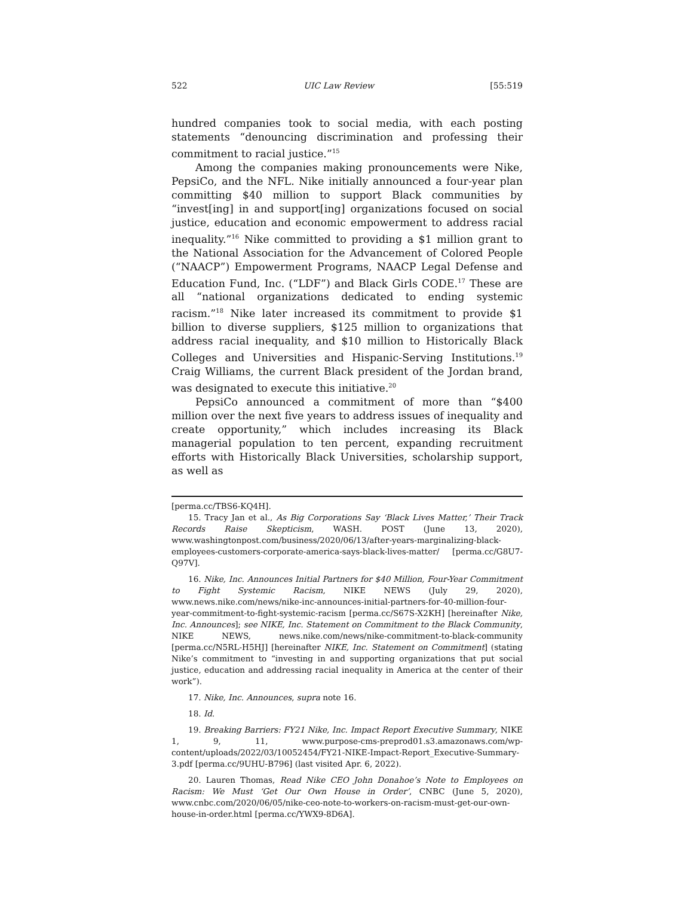522 UIC Law Review [55:519
hundred companies took to social media, with each posting statements “denouncing discrimination and professing their commitment to racial justice.”<sup>15</sup>
Among the companies making pronouncements were Nike, PepsiCo, and the NFL. Nike initially announced a four-year plan committing $40 million to support Black communities by “invest[ing] in and support[ing] organizations focused on social justice, education and economic empowerment to address racial inequality.”<sup>16</sup> Nike committed to providing a $1 million grant to the National Association for the Advancement of Colored People (“NAACP”) Empowerment Programs, NAACP Legal Defense and Education Fund, Inc. (“LDF”) and Black Girls CODE.<sup>17</sup> These are all “national organizations dedicated to ending systemic racism.”<sup>18</sup> Nike later increased its commitment to provide $1 billion to diverse suppliers, $125 million to organizations that address racial inequality, and $10 million to Historically Black Colleges and Universities and Hispanic-Serving Institutions.<sup>19</sup> Craig Williams, the current Black president of the Jordan brand, was designated to execute this initiative.<sup>20</sup>
PepsiCo announced a commitment of more than “$400 million over the next five years to address issues of inequality and create opportunity,” which includes increasing its Black managerial population to ten percent, expanding recruitment efforts with Historically Black Universities, scholarship support, as well as
[perma.cc/TBS6-KQ4H].
15. Tracy Jan et al., As Big Corporations Say ‘Black Lives Matter,’ Their Track Records Raise Skepticism, WASH. POST (June 13, 2020), www.washingtonpost.com/business/2020/06/13/after-years-marginalizing-black-employees-customers-corporate-america-says-black-lives-matter/ [perma.cc/G8U7-Q97V].
16. Nike, Inc. Announces Initial Partners for $40 Million, Four-Year Commitment to Fight Systemic Racism, NIKE NEWS (July 29, 2020), www.news.nike.com/news/nike-inc-announces-initial-partners-for-40-million-four-year-commitment-to-fight-systemic-racism [perma.cc/S67S-X2KH] [hereinafter Nike, Inc. Announces]; see NIKE, Inc. Statement on Commitment to the Black Community, NIKE NEWS, news.nike.com/news/nike-commitment-to-black-community [perma.cc/N5RL-H5HJ] [hereinafter NIKE, Inc. Statement on Commitment] (stating Nike’s commitment to “investing in and supporting organizations that put social justice, education and addressing racial inequality in America at the center of their work”).
17. Nike, Inc. Announces, supra note 16.
18. Id.
19. Breaking Barriers: FY21 Nike, Inc. Impact Report Executive Summary, NIKE 1, 9, 11, www.purpose-cms-preprod01.s3.amazonaws.com/wp-content/uploads/2022/03/10052454/FY21-NIKE-Impact-Report_Executive-Summary-3.pdf [perma.cc/9UHU-B796] (last visited Apr. 6, 2022).
20. Lauren Thomas, Read Nike CEO John Donahoe’s Note to Employees on Racism: We Must ‘Get Our Own House in Order’, CNBC (June 5, 2020), www.cnbc.com/2020/06/05/nike-ceo-note-to-workers-on-racism-must-get-our-own-house-in-order.html [perma.cc/YWX9-8D6A].